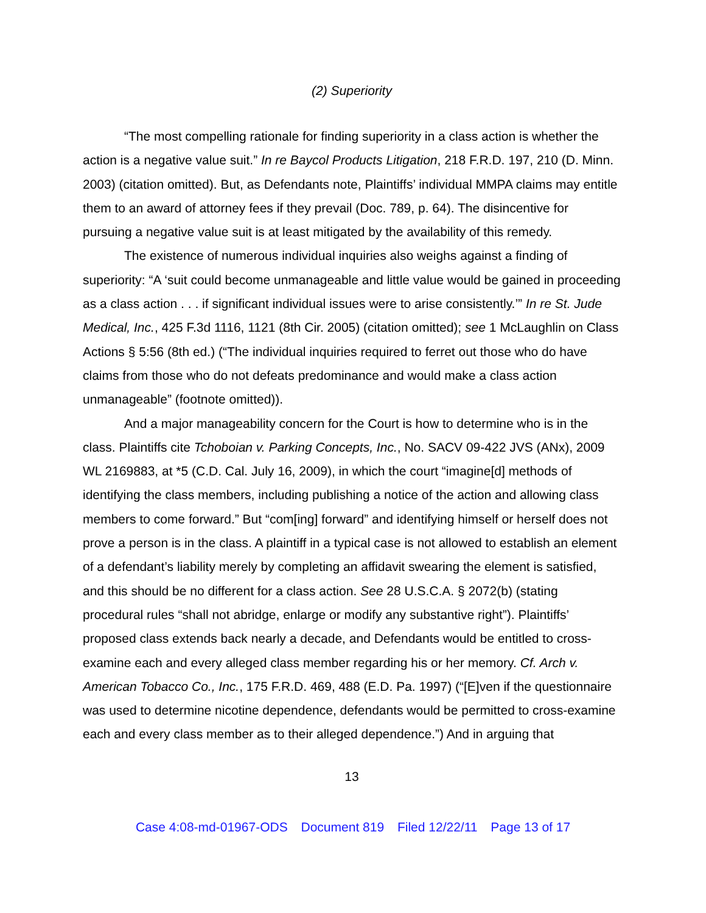(2) Superiority
“The most compelling rationale for finding superiority in a class action is whether the action is a negative value suit.” In re Baycol Products Litigation, 218 F.R.D. 197, 210 (D. Minn. 2003) (citation omitted). But, as Defendants note, Plaintiffs’ individual MMPA claims may entitle them to an award of attorney fees if they prevail (Doc. 789, p. 64). The disincentive for pursuing a negative value suit is at least mitigated by the availability of this remedy.
The existence of numerous individual inquiries also weighs against a finding of superiority: “A ‘suit could become unmanageable and little value would be gained in proceeding as a class action . . . if significant individual issues were to arise consistently.’” In re St. Jude Medical, Inc., 425 F.3d 1116, 1121 (8th Cir. 2005) (citation omitted); see 1 McLaughlin on Class Actions § 5:56 (8th ed.) (“The individual inquiries required to ferret out those who do have claims from those who do not defeats predominance and would make a class action unmanageable” (footnote omitted)).
And a major manageability concern for the Court is how to determine who is in the class. Plaintiffs cite Tchoboian v. Parking Concepts, Inc., No. SACV 09-422 JVS (ANx), 2009 WL 2169883, at *5 (C.D. Cal. July 16, 2009), in which the court “imagine[d] methods of identifying the class members, including publishing a notice of the action and allowing class members to come forward.” But “com[ing] forward” and identifying himself or herself does not prove a person is in the class. A plaintiff in a typical case is not allowed to establish an element of a defendant’s liability merely by completing an affidavit swearing the element is satisfied, and this should be no different for a class action. See 28 U.S.C.A. § 2072(b) (stating procedural rules “shall not abridge, enlarge or modify any substantive right”). Plaintiffs’ proposed class extends back nearly a decade, and Defendants would be entitled to cross-examine each and every alleged class member regarding his or her memory. Cf. Arch v. American Tobacco Co., Inc., 175 F.R.D. 469, 488 (E.D. Pa. 1997) (“[E]ven if the questionnaire was used to determine nicotine dependence, defendants would be permitted to cross-examine each and every class member as to their alleged dependence.”) And in arguing that
13
Case 4:08-md-01967-ODS Document 819 Filed 12/22/11 Page 13 of 17